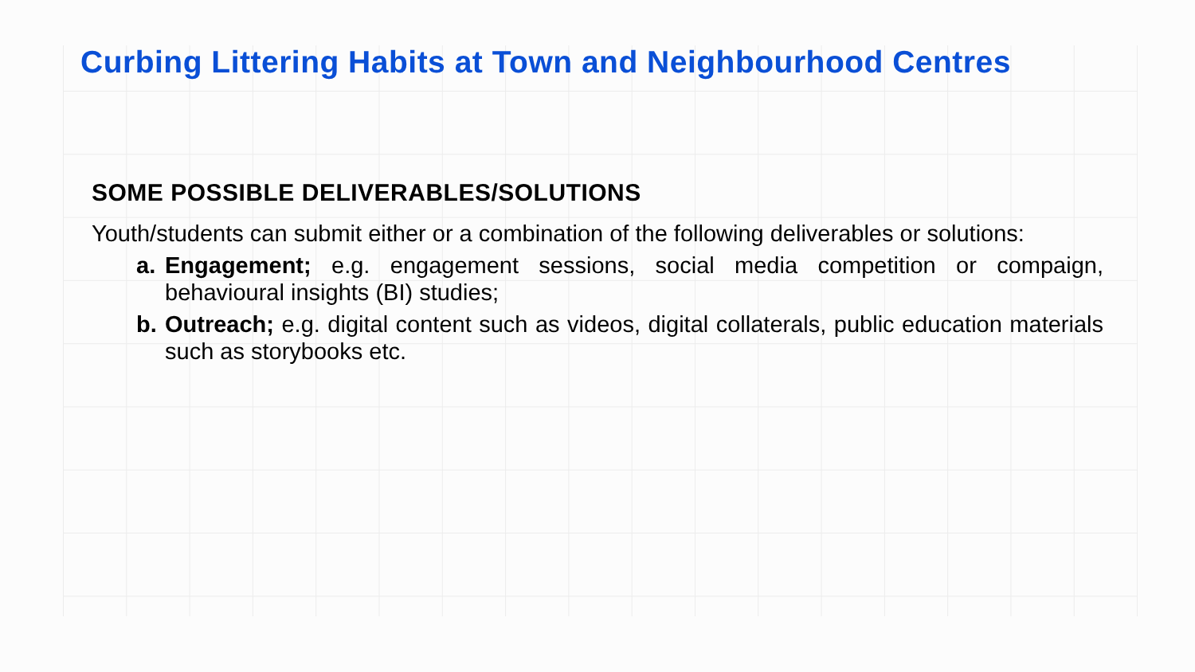Curbing Littering Habits at Town and Neighbourhood Centres
SOME POSSIBLE DELIVERABLES/SOLUTIONS
Youth/students can submit either or a combination of the following deliverables or solutions:
a. Engagement; e.g. engagement sessions, social media competition or compaign, behavioural insights (BI) studies;
b. Outreach; e.g. digital content such as videos, digital collaterals, public education materials such as storybooks etc.